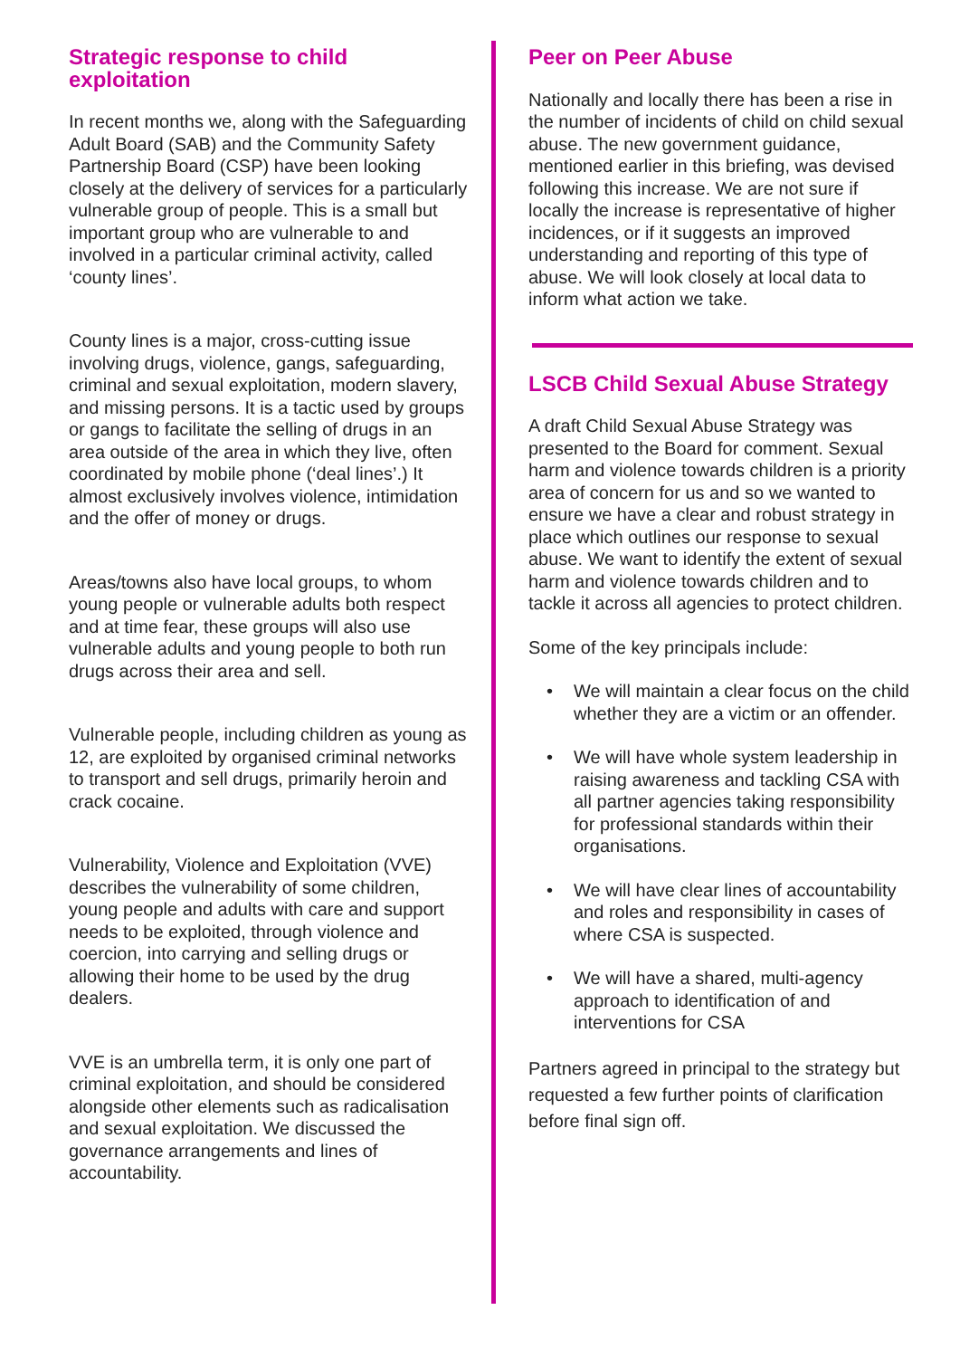Strategic response to child exploitation
In recent months we, along with the Safeguarding Adult Board (SAB) and the Community Safety Partnership Board (CSP) have been looking closely at the delivery of services for a particularly vulnerable group of people. This is a small but important group who are vulnerable to and involved in a particular criminal activity, called ‘county lines’.
County lines is a major, cross-cutting issue involving drugs, violence, gangs, safeguarding, criminal and sexual exploitation, modern slavery, and missing persons. It is a tactic used by groups or gangs to facilitate the selling of drugs in an area outside of the area in which they live, often coordinated by mobile phone (‘deal lines’.) It almost exclusively involves violence, intimidation and the offer of money or drugs.
Areas/towns also have local groups, to whom young people or vulnerable adults both respect and at time fear, these groups will also use vulnerable adults and young people to both run drugs across their area and sell.
Vulnerable people, including children as young as 12, are exploited by organised criminal networks to transport and sell drugs, primarily heroin and crack cocaine.
Vulnerability, Violence and Exploitation (VVE) describes the vulnerability of some children, young people and adults with care and support needs to be exploited, through violence and coercion, into carrying and selling drugs or allowing their home to be used by the drug dealers.
VVE is an umbrella term, it is only one part of criminal exploitation, and should be considered alongside other elements such as radicalisation and sexual exploitation. We discussed the governance arrangements and lines of accountability.
Peer on Peer Abuse
Nationally and locally there has been a rise in the number of incidents of child on child sexual abuse. The new government guidance, mentioned earlier in this briefing, was devised following this increase. We are not sure if locally the increase is representative of higher incidences, or if it suggests an improved understanding and reporting of this type of abuse. We will look closely at local data to inform what action we take.
LSCB Child Sexual Abuse Strategy
A draft Child Sexual Abuse Strategy was presented to the Board for comment. Sexual harm and violence towards children is a priority area of concern for us and so we wanted to ensure we have a clear and robust strategy in place which outlines our response to sexual abuse. We want to identify the extent of sexual harm and violence towards children and to tackle it across all agencies to protect children.
Some of the key principals include:
• We will maintain a clear focus on the child whether they are a victim or an offender.
• We will have whole system leadership in raising awareness and tackling CSA with all partner agencies taking responsibility for professional standards within their organisations.
• We will have clear lines of accountability and roles and responsibility in cases of where CSA is suspected.
• We will have a shared, multi-agency approach to identification of and interventions for CSA
Partners agreed in principal to the strategy but requested a few further points of clarification before final sign off.